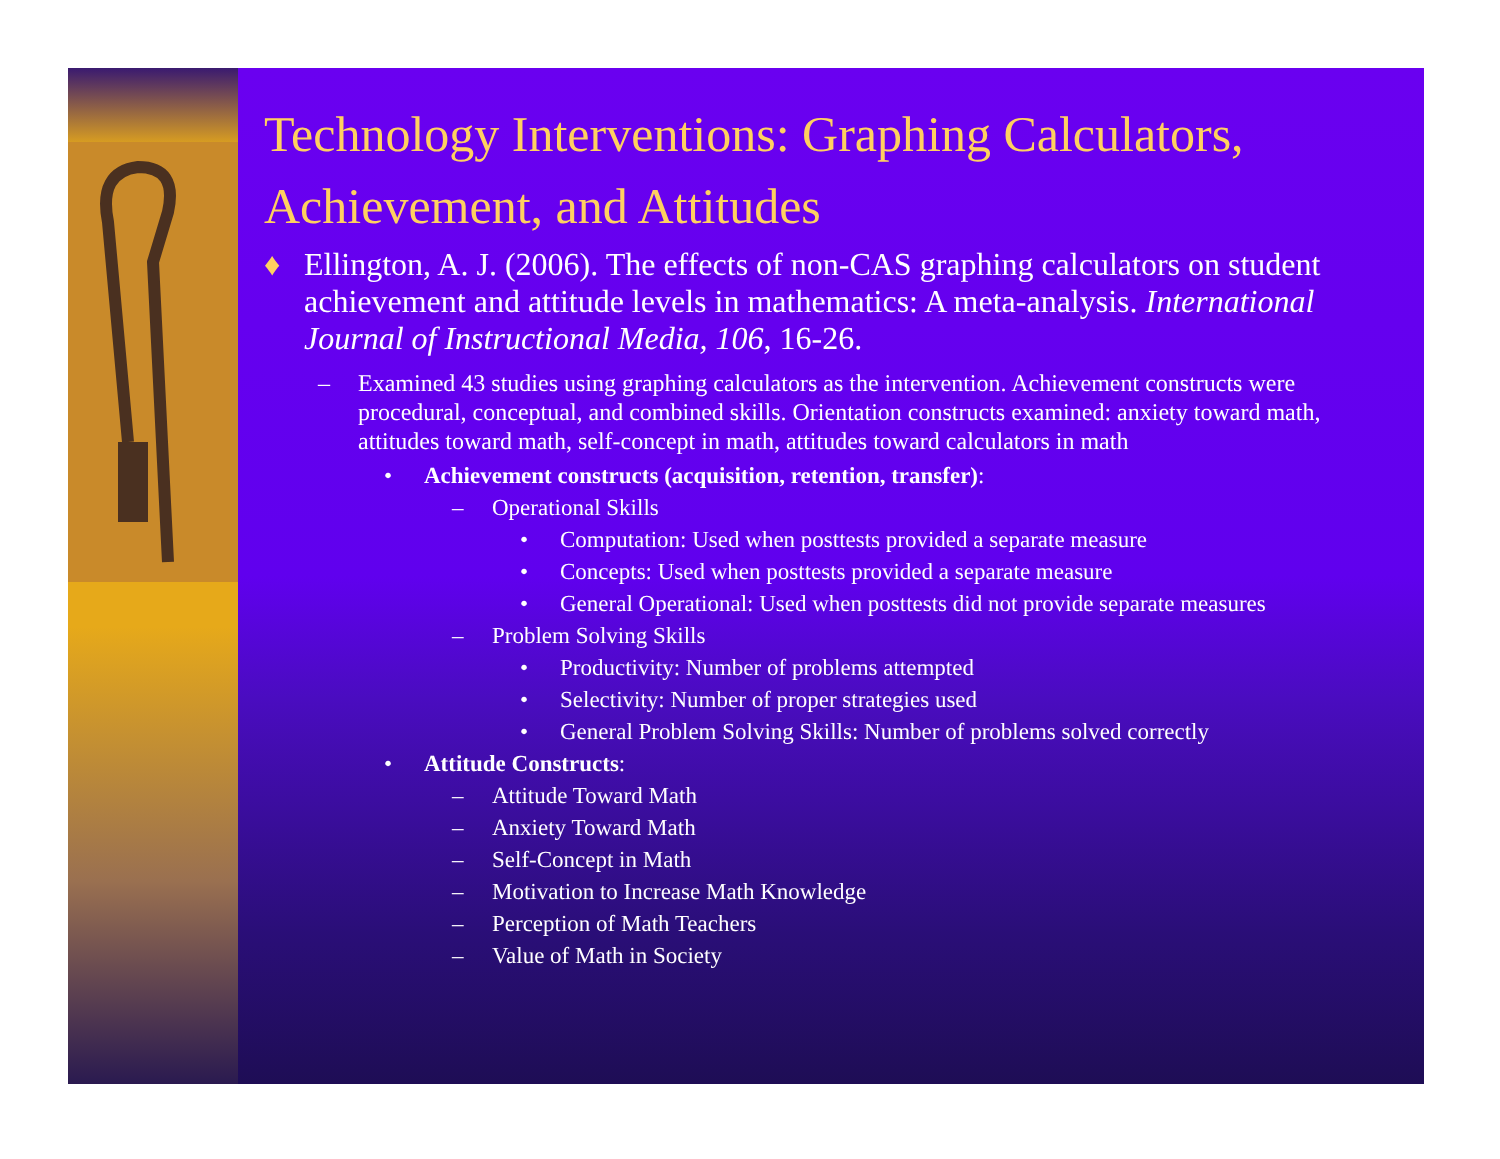Technology Interventions: Graphing Calculators, Achievement, and Attitudes
♦ Ellington, A. J. (2006). The effects of non-CAS graphing calculators on student achievement and attitude levels in mathematics: A meta-analysis. International Journal of Instructional Media, 106, 16-26.
– Examined 43 studies using graphing calculators as the intervention. Achievement constructs were procedural, conceptual, and combined skills. Orientation constructs examined: anxiety toward math, attitudes toward math, self-concept in math, attitudes toward calculators in math
• Achievement constructs (acquisition, retention, transfer):
– Operational Skills
• Computation: Used when posttests provided a separate measure
• Concepts: Used when posttests provided a separate measure
• General Operational: Used when posttests did not provide separate measures
– Problem Solving Skills
• Productivity: Number of problems attempted
• Selectivity: Number of proper strategies used
• General Problem Solving Skills: Number of problems solved correctly
• Attitude Constructs:
– Attitude Toward Math
– Anxiety Toward Math
– Self-Concept in Math
– Motivation to Increase Math Knowledge
– Perception of Math Teachers
– Value of Math in Society